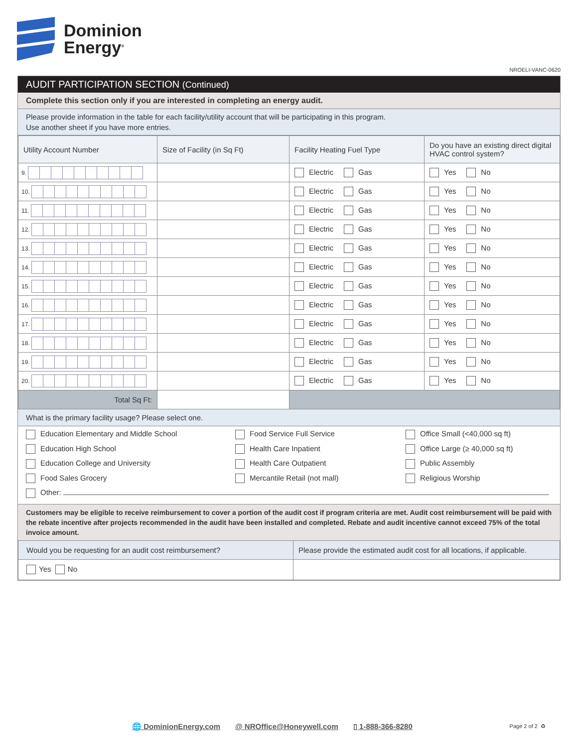Dominion
Energy<sup>®</sup>
NROELI-VANC-0620
AUDIT PARTICIPATION SECTION (Continued)
Complete this section only if you are interested in completing an energy audit.
Please provide information in the table for each facility/utility account that will be participating in this program.
Use another sheet if you have more entries.
| Utility Account Number | Size of Facility (in Sq Ft) | Facility Heating Fuel Type | Do you have an existing direct digital HVAC control system? |
| --- | --- | --- | --- |
| 9. | | Electric Gas | Yes No |
| 10. | | Electric Gas | Yes No |
| 11. | | Electric Gas | Yes No |
| 12. | | Electric Gas | Yes No |
| 13. | | Electric Gas | Yes No |
| 14. | | Electric Gas | Yes No |
| 15. | | Electric Gas | Yes No |
| 16. | | Electric Gas | Yes No |
| 17. | | Electric Gas | Yes No |
| 18. | | Electric Gas | Yes No |
| 19. | | Electric Gas | Yes No |
| 20. | | Electric Gas | Yes No |
| Total Sq Ft: | | | |
What is the primary facility usage? Please select one.
Education Elementary and Middle School
Food Service Full Service
Office Small (<40,000 sq ft)
Education High School
Health Care Inpatient
Office Large (≥ 40,000 sq ft)
Education College and University
Health Care Outpatient
Public Assembly
Food Sales Grocery
Mercantile Retail (not mall)
Religious Worship
Other:
Customers may be eligible to receive reimbursement to cover a portion of the audit cost if program criteria are met. Audit cost reimbursement will be paid with the rebate incentive after projects recommended in the audit have been installed and completed. Rebate and audit incentive cannot exceed 75% of the total invoice amount.
| Would you be requesting for an audit cost reimbursement? | Please provide the estimated audit cost for all locations, if applicable. |
| Yes No | |
🌐 DominionEnergy.com @ NROffice@Honeywell.com ▯ 1-888-366-8280
Page 2 of 2 ♻